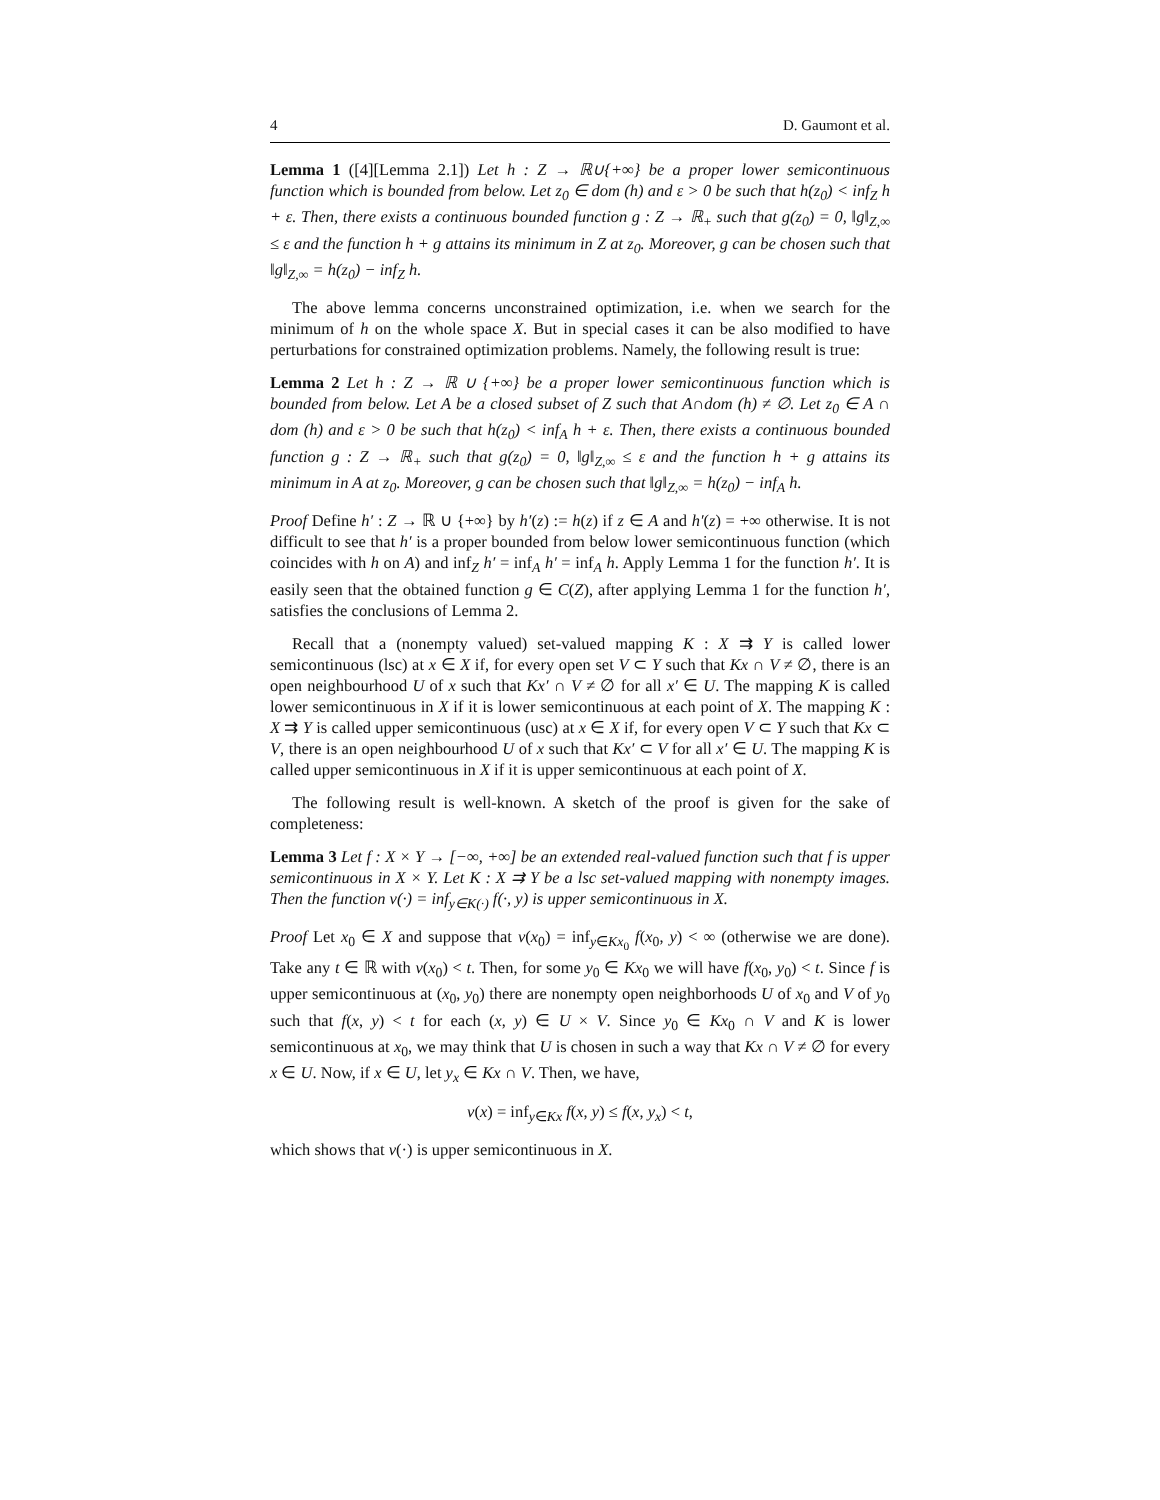4 D. Gaumont et al.
Lemma 1 ([4][Lemma 2.1]) Let h : Z → ℝ∪{+∞} be a proper lower semicontinuous function which is bounded from below. Let z<sub>0</sub> ∈ dom (h) and ε > 0 be such that h(z<sub>0</sub>) < inf<sub>Z</sub> h + ε. Then, there exists a continuous bounded function g : Z → ℝ<sub>+</sub> such that g(z<sub>0</sub>) = 0, ‖g‖<sub>Z,∞</sub> ≤ ε and the function h + g attains its minimum in Z at z<sub>0</sub>. Moreover, g can be chosen such that ‖g‖<sub>Z,∞</sub> = h(z<sub>0</sub>) − inf<sub>Z</sub> h.
The above lemma concerns unconstrained optimization, i.e. when we search for the minimum of h on the whole space X. But in special cases it can be also modified to have perturbations for constrained optimization problems. Namely, the following result is true:
Lemma 2 Let h : Z → ℝ ∪ {+∞} be a proper lower semicontinuous function which is bounded from below. Let A be a closed subset of Z such that A∩dom (h) ≠ ∅. Let z<sub>0</sub> ∈ A ∩ dom (h) and ε > 0 be such that h(z<sub>0</sub>) < inf<sub>A</sub> h + ε. Then, there exists a continuous bounded function g : Z → ℝ<sub>+</sub> such that g(z<sub>0</sub>) = 0, ‖g‖<sub>Z,∞</sub> ≤ ε and the function h + g attains its minimum in A at z<sub>0</sub>. Moreover, g can be chosen such that ‖g‖<sub>Z,∞</sub> = h(z<sub>0</sub>) − inf<sub>A</sub> h.
Proof Define h′ : Z → ℝ ∪ {+∞} by h′(z) := h(z) if z ∈ A and h′(z) = +∞ otherwise. It is not difficult to see that h′ is a proper bounded from below lower semicontinuous function (which coincides with h on A) and inf<sub>Z</sub> h′ = inf<sub>A</sub> h′ = inf<sub>A</sub> h. Apply Lemma 1 for the function h′. It is easily seen that the obtained function g ∈ C(Z), after applying Lemma 1 for the function h′, satisfies the conclusions of Lemma 2.
Recall that a (nonempty valued) set-valued mapping K : X ⇉ Y is called lower semicontinuous (lsc) at x ∈ X if, for every open set V ⊂ Y such that Kx ∩ V ≠ ∅, there is an open neighbourhood U of x such that Kx′ ∩ V ≠ ∅ for all x′ ∈ U. The mapping K is called lower semicontinuous in X if it is lower semicontinuous at each point of X. The mapping K : X ⇉ Y is called upper semicontinuous (usc) at x ∈ X if, for every open V ⊂ Y such that Kx ⊂ V, there is an open neighbourhood U of x such that Kx′ ⊂ V for all x′ ∈ U. The mapping K is called upper semicontinuous in X if it is upper semicontinuous at each point of X.
The following result is well-known. A sketch of the proof is given for the sake of completeness:
Lemma 3 Let f : X × Y → [−∞, +∞] be an extended real-valued function such that f is upper semicontinuous in X × Y. Let K : X ⇉ Y be a lsc set-valued mapping with nonempty images. Then the function v(·) = inf<sub>y∈K(·)</sub> f(·, y) is upper semicontinuous in X.
Proof Let x<sub>0</sub> ∈ X and suppose that v(x<sub>0</sub>) = inf<sub>y∈Kx<sub>0</sub></sub> f(x<sub>0</sub>, y) < ∞ (otherwise we are done). Take any t ∈ ℝ with v(x<sub>0</sub>) < t. Then, for some y<sub>0</sub> ∈ Kx<sub>0</sub> we will have f(x<sub>0</sub>, y<sub>0</sub>) < t. Since f is upper semicontinuous at (x<sub>0</sub>, y<sub>0</sub>) there are nonempty open neighborhoods U of x<sub>0</sub> and V of y<sub>0</sub> such that f(x, y) < t for each (x, y) ∈ U × V. Since y<sub>0</sub> ∈ Kx<sub>0</sub> ∩ V and K is lower semicontinuous at x<sub>0</sub>, we may think that U is chosen in such a way that Kx ∩ V ≠ ∅ for every x ∈ U. Now, if x ∈ U, let y<sub>x</sub> ∈ Kx ∩ V. Then, we have,
v(x) = inf<sub>y∈Kx</sub> f(x, y) ≤ f(x, y<sub>x</sub>) < t,
which shows that v(·) is upper semicontinuous in X.